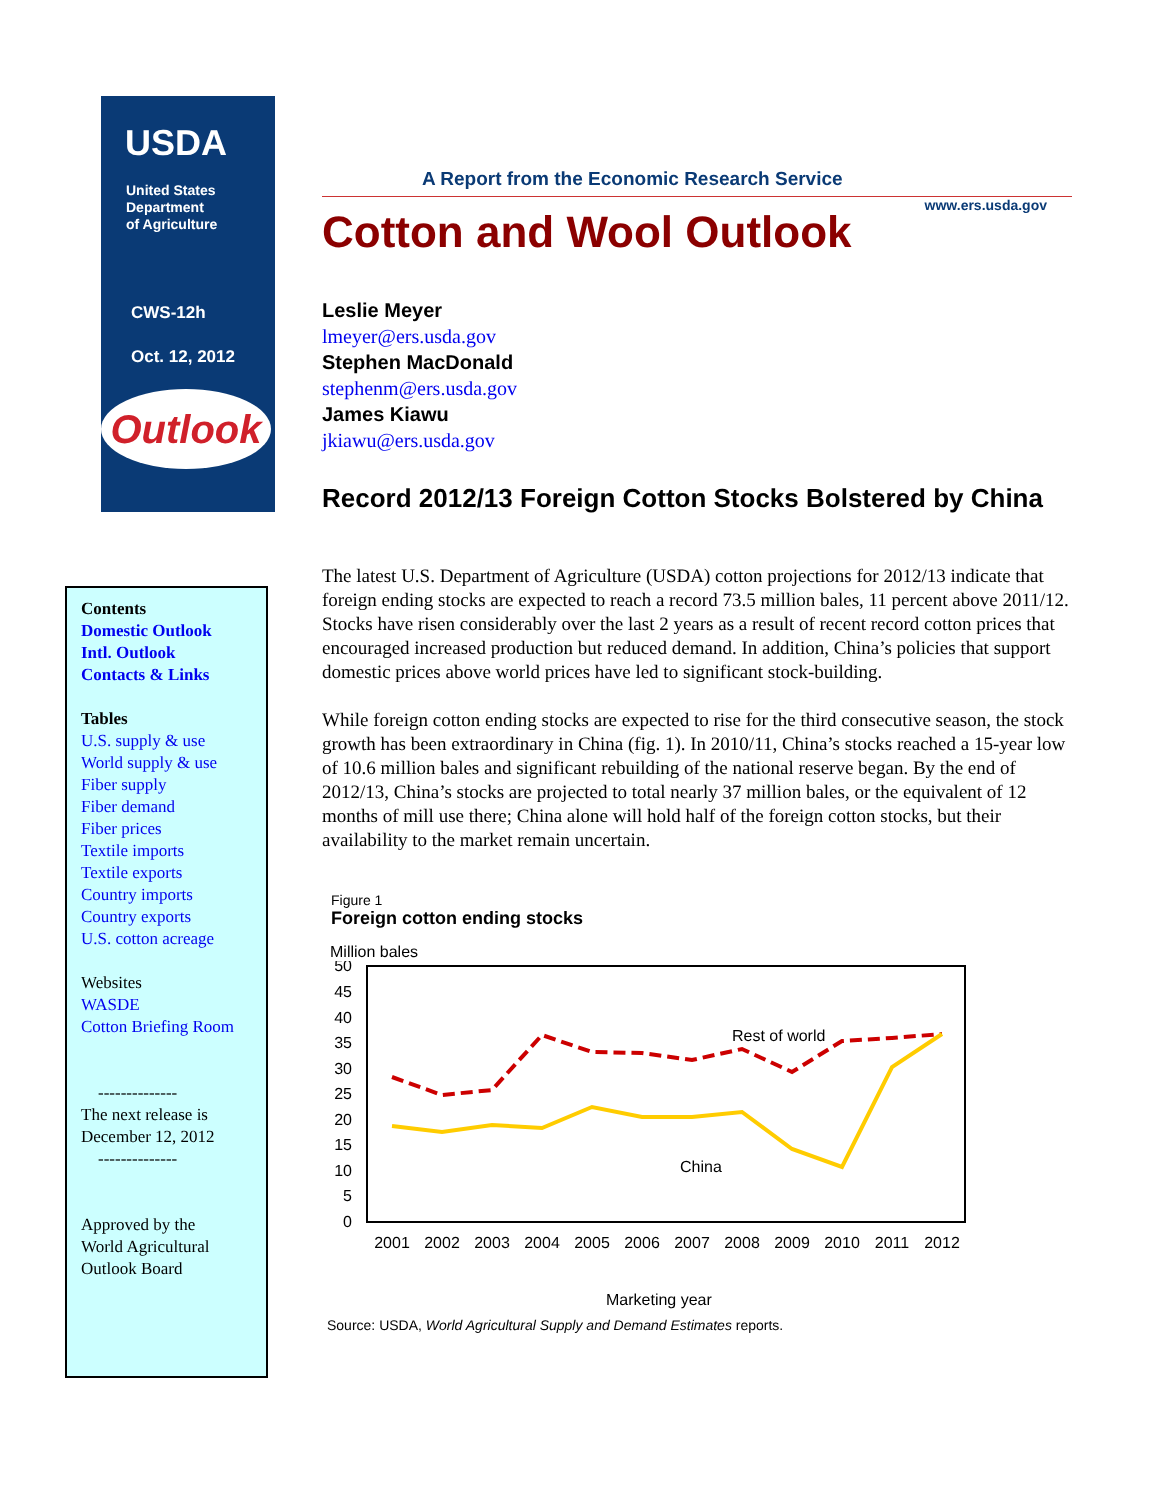USDA
United States
Department
of Agriculture
CWS-12h
Oct. 12, 2012
Outlook
A Report from the Economic Research Service
www.ers.usda.gov
Cotton and Wool Outlook
Leslie Meyer
lmeyer@ers.usda.gov
Stephen MacDonald
stephenm@ers.usda.gov
James Kiawu
jkiawu@ers.usda.gov
Record 2012/13 Foreign Cotton Stocks Bolstered by China
The latest U.S. Department of Agriculture (USDA) cotton projections for 2012/13 indicate that foreign ending stocks are expected to reach a record 73.5 million bales, 11 percent above 2011/12. Stocks have risen considerably over the last 2 years as a result of recent record cotton prices that encouraged increased production but reduced demand. In addition, China’s policies that support domestic prices above world prices have led to significant stock-building.
While foreign cotton ending stocks are expected to rise for the third consecutive season, the stock growth has been extraordinary in China (fig. 1). In 2010/11, China’s stocks reached a 15-year low of 10.6 million bales and significant rebuilding of the national reserve began. By the end of 2012/13, China’s stocks are projected to total nearly 37 million bales, or the equivalent of 12 months of mill use there; China alone will hold half of the foreign cotton stocks, but their availability to the market remain uncertain.
Figure 1
Foreign cotton ending stocks
Million bales
50
45
40
35
30
25
20
15
10
5
0
Rest of world
China
2001
2002
2003
2004
2005
2006
2007
2008
2009
2010
2011
2012
Marketing year
Source: USDA, World Agricultural Supply and Demand Estimates reports.
Contents
Domestic Outlook
Intl. Outlook
Contacts & Links
Tables
U.S. supply & use
World supply & use
Fiber supply
Fiber demand
Fiber prices
Textile imports
Textile exports
Country imports
Country exports
U.S. cotton acreage
Websites
WASDE
Cotton Briefing Room
--------------
The next release is
December 12, 2012
--------------
Approved by the
World Agricultural
Outlook Board